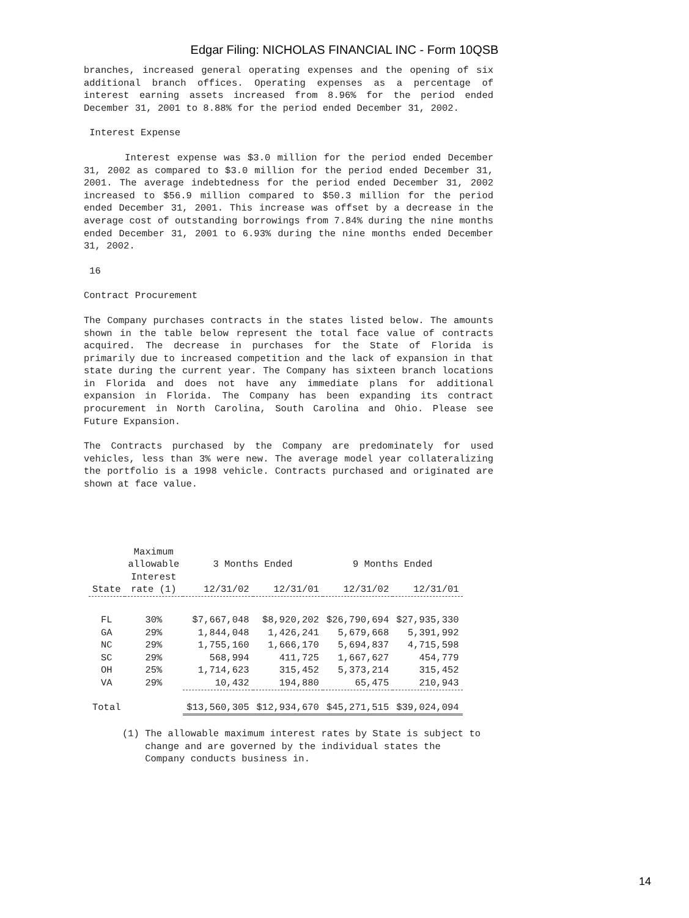Edgar Filing: NICHOLAS FINANCIAL INC - Form 10QSB
branches, increased general operating expenses and the opening of six additional branch offices. Operating expenses as a percentage of interest earning assets increased from 8.96% for the period ended December 31, 2001 to 8.88% for the period ended December 31, 2002.
Interest Expense
Interest expense was $3.0 million for the period ended December 31, 2002 as compared to $3.0 million for the period ended December 31, 2001. The average indebtedness for the period ended December 31, 2002 increased to $56.9 million compared to $50.3 million for the period ended December 31, 2001. This increase was offset by a decrease in the average cost of outstanding borrowings from 7.84% during the nine months ended December 31, 2001 to 6.93% during the nine months ended December 31, 2002.
16
Contract Procurement
The Company purchases contracts in the states listed below. The amounts shown in the table below represent the total face value of contracts acquired. The decrease in purchases for the State of Florida is primarily due to increased competition and the lack of expansion in that state during the current year. The Company has sixteen branch locations in Florida and does not have any immediate plans for additional expansion in Florida. The Company has been expanding its contract procurement in North Carolina, South Carolina and Ohio. Please see Future Expansion.
The Contracts purchased by the Company are predominately for used vehicles, less than 3% were new. The average model year collateralizing the portfolio is a 1998 vehicle. Contracts purchased and originated are shown at face value.
| | Maximum allowable Interest | 3 Months Ended | | 9 Months Ended | |
| --- | --- | --- | --- | --- | --- |
| State | rate (1) | 12/31/02 | 12/31/01 | 12/31/02 | 12/31/01 |
| FL | 30% | $7,667,048 | $8,920,202 | $26,790,694 | $27,935,330 |
| GA | 29% | 1,844,048 | 1,426,241 | 5,679,668 | 5,391,992 |
| NC | 29% | 1,755,160 | 1,666,170 | 5,694,837 | 4,715,598 |
| SC | 29% | 568,994 | 411,725 | 1,667,627 | 454,779 |
| OH | 25% | 1,714,623 | 315,452 | 5,373,214 | 315,452 |
| VA | 29% | 10,432 | 194,880 | 65,475 | 210,943 |
| Total | | $13,560,305 | $12,934,670 | $45,271,515 | $39,024,094 |
(1) The allowable maximum interest rates by State is subject to
change and are governed by the individual states the
Company conducts business in.
14